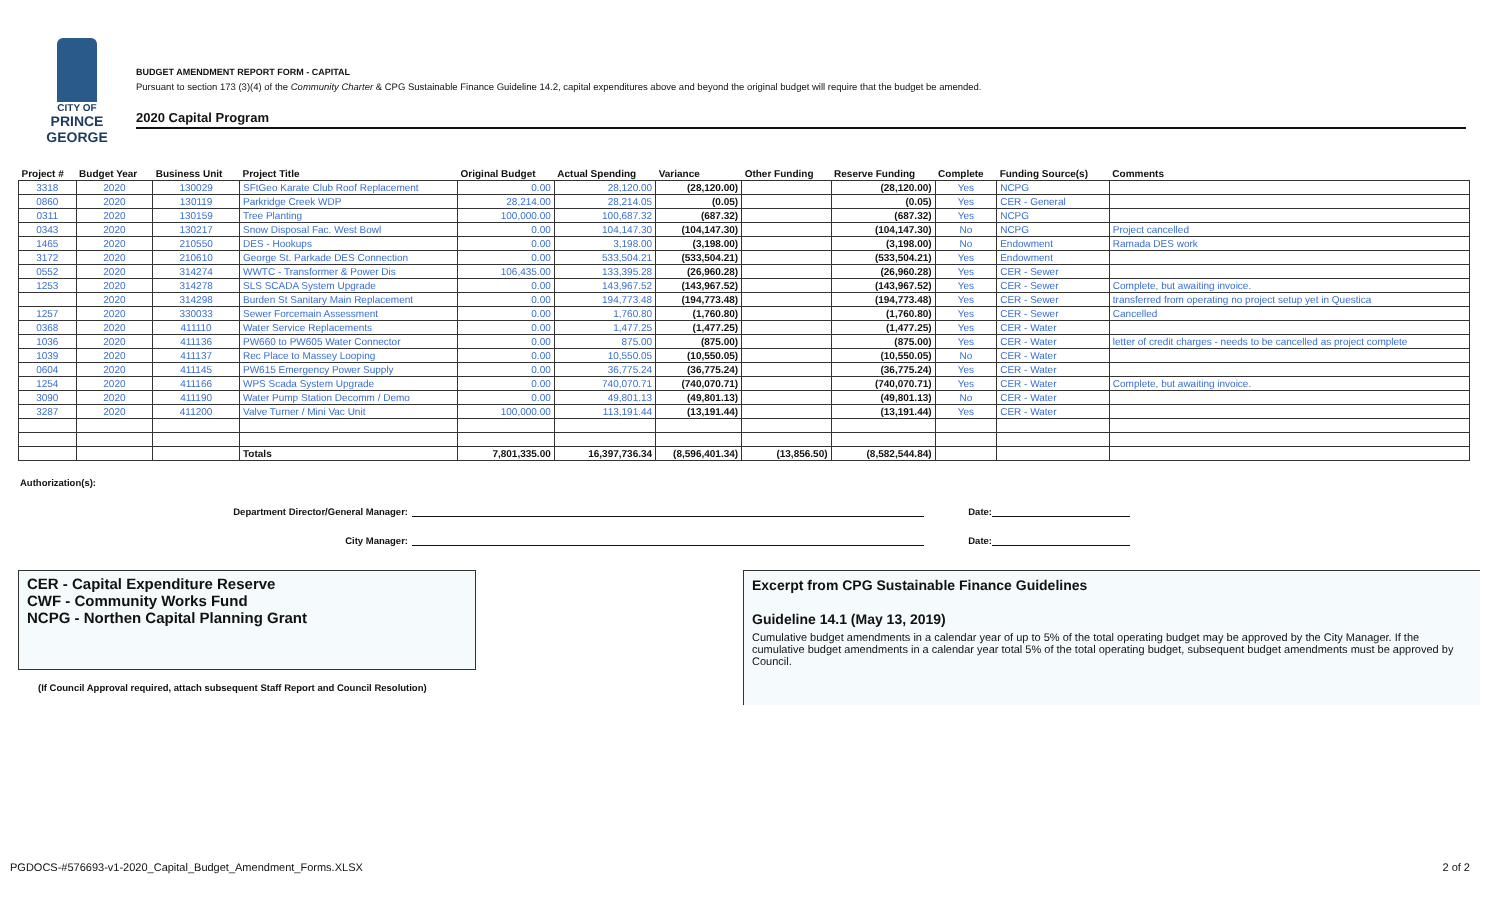CITY OF
PRINCE GEORGE
BUDGET AMENDMENT REPORT FORM - CAPITAL
Pursuant to section 173 (3)(4) of the Community Charter & CPG Sustainable Finance Guideline 14.2, capital expenditures above and beyond the original budget will require that the budget be amended.
2020 Capital Program
| Project # | Budget Year | Business Unit | Project Title | Original Budget | Actual Spending | Variance | Other Funding | Reserve Funding | Complete | Funding Source(s) | Comments |
| --- | --- | --- | --- | --- | --- | --- | --- | --- | --- | --- | --- |
| 3318 | 2020 | 130029 | SFtGeo Karate Club Roof Replacement | 0.00 | 28,120.00 | (28,120.00) | | (28,120.00) | Yes | NCPG | |
| 0860 | 2020 | 130119 | Parkridge Creek WDP | 28,214.00 | 28,214.05 | (0.05) | | (0.05) | Yes | CER - General | |
| 0311 | 2020 | 130159 | Tree Planting | 100,000.00 | 100,687.32 | (687.32) | | (687.32) | Yes | NCPG | |
| 0343 | 2020 | 130217 | Snow Disposal Fac. West Bowl | 0.00 | 104,147.30 | (104,147.30) | | (104,147.30) | No | NCPG | Project cancelled |
| 1465 | 2020 | 210550 | DES - Hookups | 0.00 | 3,198.00 | (3,198.00) | | (3,198.00) | No | Endowment | Ramada DES work |
| 3172 | 2020 | 210610 | George St. Parkade DES Connection | 0.00 | 533,504.21 | (533,504.21) | | (533,504.21) | Yes | Endowment | |
| 0552 | 2020 | 314274 | WWTC - Transformer & Power Dis | 106,435.00 | 133,395.28 | (26,960.28) | | (26,960.28) | Yes | CER - Sewer | |
| 1253 | 2020 | 314278 | SLS SCADA System Upgrade | 0.00 | 143,967.52 | (143,967.52) | | (143,967.52) | Yes | CER - Sewer | Complete, but awaiting invoice. |
| | 2020 | 314298 | Burden St Sanitary Main Replacement | 0.00 | 194,773.48 | (194,773.48) | | (194,773.48) | Yes | CER - Sewer | transferred from operating no project setup yet in Questica |
| 1257 | 2020 | 330033 | Sewer Forcemain Assessment | 0.00 | 1,760.80 | (1,760.80) | | (1,760.80) | Yes | CER - Sewer | Cancelled |
| 0368 | 2020 | 411110 | Water Service Replacements | 0.00 | 1,477.25 | (1,477.25) | | (1,477.25) | Yes | CER - Water | |
| 1036 | 2020 | 411136 | PW660 to PW605 Water Connector | 0.00 | 875.00 | (875.00) | | (875.00) | Yes | CER - Water | letter of credit charges - needs to be cancelled as project complete |
| 1039 | 2020 | 411137 | Rec Place to Massey Looping | 0.00 | 10,550.05 | (10,550.05) | | (10,550.05) | No | CER - Water | |
| 0604 | 2020 | 411145 | PW615 Emergency Power Supply | 0.00 | 36,775.24 | (36,775.24) | | (36,775.24) | Yes | CER - Water | |
| 1254 | 2020 | 411166 | WPS Scada System Upgrade | 0.00 | 740,070.71 | (740,070.71) | | (740,070.71) | Yes | CER - Water | Complete, but awaiting invoice. |
| 3090 | 2020 | 411190 | Water Pump Station Decomm / Demo | 0.00 | 49,801.13 | (49,801.13) | | (49,801.13) | No | CER - Water | |
| 3287 | 2020 | 411200 | Valve Turner / Mini Vac Unit | 100,000.00 | 113,191.44 | (13,191.44) | | (13,191.44) | Yes | CER - Water | |
| | | | Totals | 7,801,335.00 | 16,397,736.34 | (8,596,401.34) | (13,856.50) | (8,582,544.84) | | | |
Authorization(s):
Department Director/General Manager: Date:
City Manager: Date:
CER - Capital Expenditure Reserve
CWF - Community Works Fund
NCPG - Northen Capital Planning Grant
(If Council Approval required, attach subsequent Staff Report and Council Resolution)
Excerpt from CPG Sustainable Finance Guidelines
Guideline 14.1 (May 13, 2019)
Cumulative budget amendments in a calendar year of up to 5% of the total operating budget may be approved by the City Manager. If the cumulative budget amendments in a calendar year total 5% of the total operating budget, subsequent budget amendments must be approved by Council.
PGDOCS-#576693-v1-2020_Capital_Budget_Amendment_Forms.XLSX 2 of 2